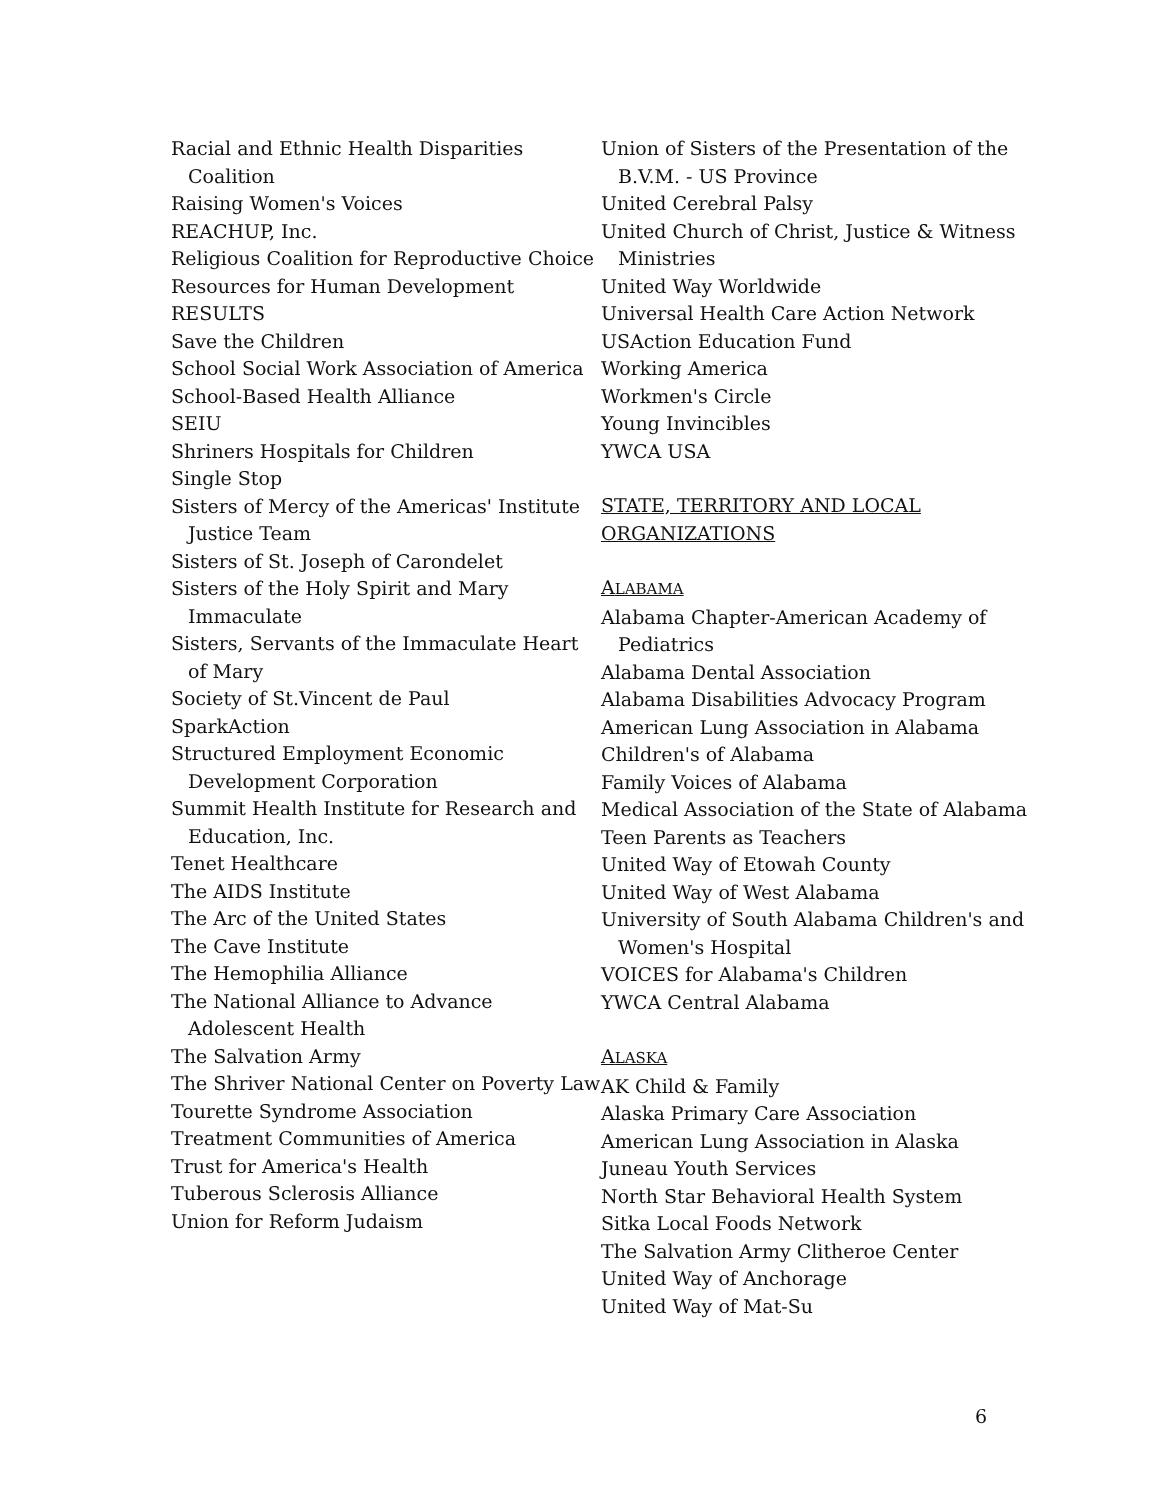Racial and Ethnic Health Disparities Coalition
Raising Women's Voices
REACHUP, Inc.
Religious Coalition for Reproductive Choice
Resources for Human Development
RESULTS
Save the Children
School Social Work Association of America
School-Based Health Alliance
SEIU
Shriners Hospitals for Children
Single Stop
Sisters of Mercy of the Americas' Institute Justice Team
Sisters of St. Joseph of Carondelet
Sisters of the Holy Spirit and Mary Immaculate
Sisters, Servants of the Immaculate Heart of Mary
Society of St.Vincent de Paul
SparkAction
Structured Employment Economic Development Corporation
Summit Health Institute for Research and Education, Inc.
Tenet Healthcare
The AIDS Institute
The Arc of the United States
The Cave Institute
The Hemophilia Alliance
The National Alliance to Advance Adolescent Health
The Salvation Army
The Shriver National Center on Poverty Law
Tourette Syndrome Association
Treatment Communities of America
Trust for America's Health
Tuberous Sclerosis Alliance
Union for Reform Judaism
Union of Sisters of the Presentation of the B.V.M. - US Province
United Cerebral Palsy
United Church of Christ, Justice & Witness Ministries
United Way Worldwide
Universal Health Care Action Network
USAction Education Fund
Working America
Workmen's Circle
Young Invincibles
YWCA USA
STATE, TERRITORY AND LOCAL ORGANIZATIONS
ALABAMA
Alabama Chapter-American Academy of Pediatrics
Alabama Dental Association
Alabama Disabilities Advocacy Program
American Lung Association in Alabama
Children's of Alabama
Family Voices of Alabama
Medical Association of the State of Alabama
Teen Parents as Teachers
United Way of Etowah County
United Way of West Alabama
University of South Alabama Children's and Women's Hospital
VOICES for Alabama's Children
YWCA Central Alabama
ALASKA
AK Child & Family
Alaska Primary Care Association
American Lung Association in Alaska
Juneau Youth Services
North Star Behavioral Health System
Sitka Local Foods Network
The Salvation Army Clitheroe Center
United Way of Anchorage
United Way of Mat-Su
6